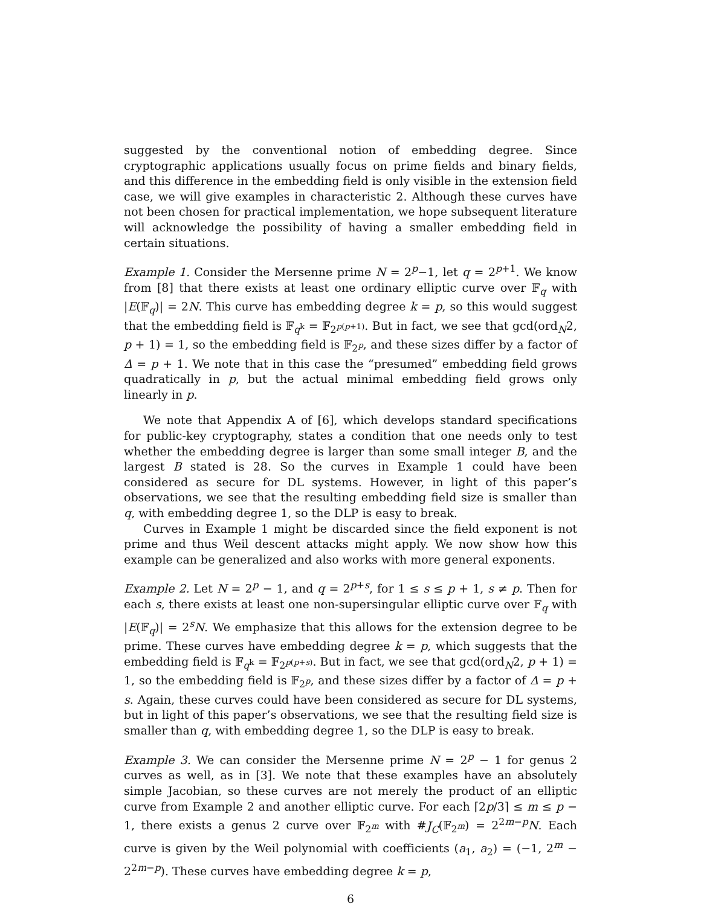suggested by the conventional notion of embedding degree. Since cryptographic applications usually focus on prime fields and binary fields, and this difference in the embedding field is only visible in the extension field case, we will give examples in characteristic 2. Although these curves have not been chosen for practical implementation, we hope subsequent literature will acknowledge the possibility of having a smaller embedding field in certain situations.
Example 1. Consider the Mersenne prime N = 2<sup>p</sup>−1, let q = 2<sup>p+1</sup>. We know from [8] that there exists at least one ordinary elliptic curve over 𝔽<sub>q</sub> with |E(𝔽<sub>q</sub>)| = 2N. This curve has embedding degree k = p, so this would suggest that the embedding field is 𝔽<sub>q<sup>k</sup></sub> = 𝔽<sub>2<sup>p(p+1)</sup></sub>. But in fact, we see that gcd(ord<sub>N</sub>2, p + 1) = 1, so the embedding field is 𝔽<sub>2<sup>p</sup></sub>, and these sizes differ by a factor of Δ = p + 1. We note that in this case the “presumed” embedding field grows quadratically in p, but the actual minimal embedding field grows only linearly in p.
We note that Appendix A of [6], which develops standard specifications for public-key cryptography, states a condition that one needs only to test whether the embedding degree is larger than some small integer B, and the largest B stated is 28. So the curves in Example 1 could have been considered as secure for DL systems. However, in light of this paper’s observations, we see that the resulting embedding field size is smaller than q, with embedding degree 1, so the DLP is easy to break.
Curves in Example 1 might be discarded since the field exponent is not prime and thus Weil descent attacks might apply. We now show how this example can be generalized and also works with more general exponents.
Example 2. Let N = 2<sup>p</sup> − 1, and q = 2<sup>p+s</sup>, for 1 ≤ s ≤ p + 1, s ≠ p. Then for each s, there exists at least one non-supersingular elliptic curve over 𝔽<sub>q</sub> with |E(𝔽<sub>q</sub>)| = 2<sup>s</sup>N. We emphasize that this allows for the extension degree to be prime. These curves have embedding degree k = p, which suggests that the embedding field is 𝔽<sub>q<sup>k</sup></sub> = 𝔽<sub>2<sup>p(p+s)</sup></sub>. But in fact, we see that gcd(ord<sub>N</sub>2, p + 1) = 1, so the embedding field is 𝔽<sub>2<sup>p</sup></sub>, and these sizes differ by a factor of Δ = p + s. Again, these curves could have been considered as secure for DL systems, but in light of this paper’s observations, we see that the resulting field size is smaller than q, with embedding degree 1, so the DLP is easy to break.
Example 3. We can consider the Mersenne prime N = 2<sup>p</sup> − 1 for genus 2 curves as well, as in [3]. We note that these examples have an absolutely simple Jacobian, so these curves are not merely the product of an elliptic curve from Example 2 and another elliptic curve. For each ⌈2p/3⌉ ≤ m ≤ p − 1, there exists a genus 2 curve over 𝔽<sub>2<sup>m</sup></sub> with #J<sub>C</sub>(𝔽<sub>2<sup>m</sup></sub>) = 2<sup>2m−p</sup>N. Each curve is given by the Weil polynomial with coefficients (a<sub>1</sub>, a<sub>2</sub>) = (−1, 2<sup>m</sup> − 2<sup>2m−p</sup>). These curves have embedding degree k = p,
6